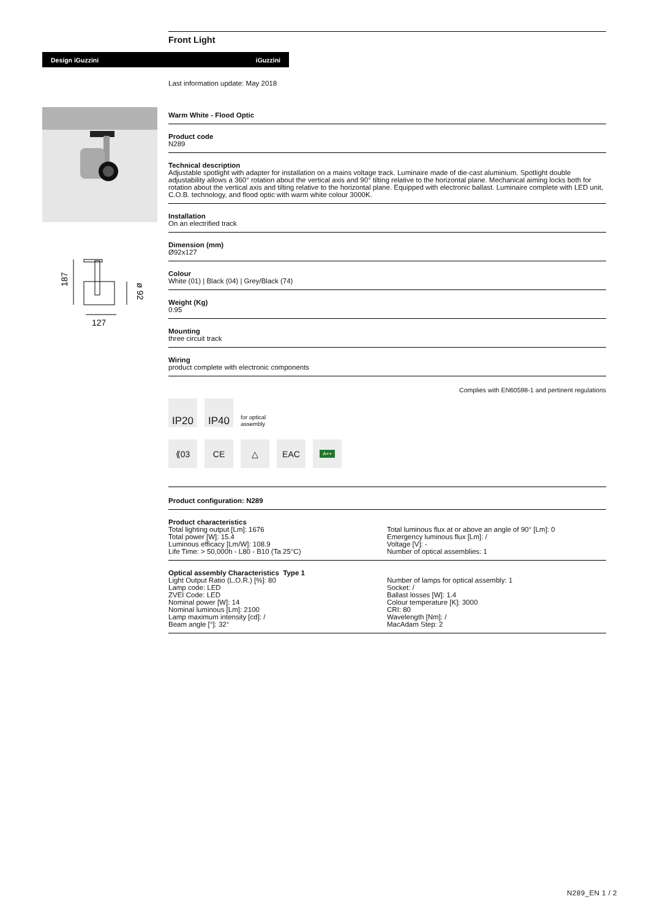Design iGuzzini iGuzzini
187
ø 92
127
Front Light
Last information update: May 2018
Warm White - Flood Optic
Product code
N289
Technical description
Adjustable spotlight with adapter for installation on a mains voltage track. Luminaire made of die-cast aluminium. Spotlight double adjustability allows a 360° rotation about the vertical axis and 90° tilting relative to the horizontal plane. Mechanical aiming locks both for rotation about the vertical axis and tilting relative to the horizontal plane. Equipped with electronic ballast. Luminaire complete with LED unit, C.O.B. technology, and flood optic with warm white colour 3000K.
Installation
On an electrified track
Dimension (mm)
Ø92x127
Colour
White (01) | Black (04) | Grey/Black (74)
Weight (Kg)
0.95
Mounting
three circuit track
Wiring
product complete with electronic components
Complies with EN60598-1 and pertinent regulations
IP20
IP40
for optical
assembly
⟪03
CE
△
EAC
A++
Product configuration: N289
Product characteristics
Total lighting output [Lm]: 1676
Total power [W]: 15.4
Luminous efficacy [Lm/W]: 108.9
Life Time: > 50,000h - L80 - B10 (Ta 25°C)
Total luminous flux at or above an angle of 90° [Lm]: 0
Emergency luminous flux [Lm]: /
Voltage [V]: -
Number of optical assemblies: 1
Optical assembly Characteristics Type 1
Light Output Ratio (L.O.R.) [%]: 80
Lamp code: LED
ZVEI Code: LED
Nominal power [W]: 14
Nominal luminous [Lm]: 2100
Lamp maximum intensity [cd]: /
Beam angle [°]: 32°
Number of lamps for optical assembly: 1
Socket: /
Ballast losses [W]: 1.4
Colour temperature [K]: 3000
CRI: 80
Wavelength [Nm]: /
MacAdam Step: 2
N289_EN 1 / 2